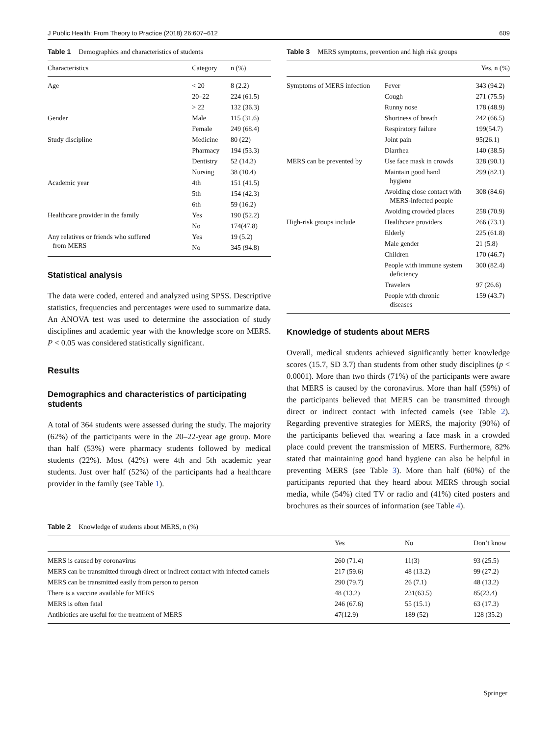J Public Health: From Theory to Practice (2018) 26:607–612 609
Table 1 Demographics and characteristics of students
| Characteristics | Category | n (%) |
| --- | --- | --- |
| Age | < 20 | 8 (2.2) |
| | 20–22 | 224 (61.5) |
| | > 22 | 132 (36.3) |
| Gender | Male | 115 (31.6) |
| | Female | 249 (68.4) |
| Study discipline | Medicine | 80 (22) |
| | Pharmacy | 194 (53.3) |
| | Dentistry | 52 (14.3) |
| | Nursing | 38 (10.4) |
| Academic year | 4th | 151 (41.5) |
| | 5th | 154 (42.3) |
| | 6th | 59 (16.2) |
| Healthcare provider in the family | Yes | 190 (52.2) |
| | No | 174(47.8) |
| Any relatives or friends who suffered from MERS | Yes | 19 (5.2) |
| | No | 345 (94.8) |
Statistical analysis
The data were coded, entered and analyzed using SPSS. Descriptive statistics, frequencies and percentages were used to summarize data. An ANOVA test was used to determine the association of study disciplines and academic year with the knowledge score on MERS. P < 0.05 was considered statistically significant.
Results
Demographics and characteristics of participating students
A total of 364 students were assessed during the study. The majority (62%) of the participants were in the 20–22-year age group. More than half (53%) were pharmacy students followed by medical students (22%). Most (42%) were 4th and 5th academic year students. Just over half (52%) of the participants had a healthcare provider in the family (see Table 1).
Table 3 MERS symptoms, prevention and high risk groups
| | | Yes, n (%) |
| --- | --- | --- |
| Symptoms of MERS infection | Fever | 343 (94.2) |
| | Cough | 271 (75.5) |
| | Runny nose | 178 (48.9) |
| | Shortness of breath | 242 (66.5) |
| | Respiratory failure | 199(54.7) |
| | Joint pain | 95(26.1) |
| | Diarrhea | 140 (38.5) |
| MERS can be prevented by | Use face mask in crowds | 328 (90.1) |
| | Maintain good hand hygiene | 299 (82.1) |
| | Avoiding close contact with MERS-infected people | 308 (84.6) |
| | Avoiding crowded places | 258 (70.9) |
| High-risk groups include | Healthcare providers | 266 (73.1) |
| | Elderly | 225 (61.8) |
| | Male gender | 21 (5.8) |
| | Children | 170 (46.7) |
| | People with immune system deficiency | 300 (82.4) |
| | Travelers | 97 (26.6) |
| | People with chronic diseases | 159 (43.7) |
Knowledge of students about MERS
Overall, medical students achieved significantly better knowledge scores (15.7, SD 3.7) than students from other study disciplines (p < 0.0001). More than two thirds (71%) of the participants were aware that MERS is caused by the coronavirus. More than half (59%) of the participants believed that MERS can be transmitted through direct or indirect contact with infected camels (see Table 2). Regarding preventive strategies for MERS, the majority (90%) of the participants believed that wearing a face mask in a crowded place could prevent the transmission of MERS. Furthermore, 82% stated that maintaining good hand hygiene can also be helpful in preventing MERS (see Table 3). More than half (60%) of the participants reported that they heard about MERS through social media, while (54%) cited TV or radio and (41%) cited posters and brochures as their sources of information (see Table 4).
Table 2 Knowledge of students about MERS, n (%)
| | Yes | No | Don’t know |
| --- | --- | --- | --- |
| MERS is caused by coronavirus | 260 (71.4) | 11(3) | 93 (25.5) |
| MERS can be transmitted through direct or indirect contact with infected camels | 217 (59.6) | 48 (13.2) | 99 (27.2) |
| MERS can be transmitted easily from person to person | 290 (79.7) | 26 (7.1) | 48 (13.2) |
| There is a vaccine available for MERS | 48 (13.2) | 231(63.5) | 85(23.4) |
| MERS is often fatal | 246 (67.6) | 55 (15.1) | 63 (17.3) |
| Antibiotics are useful for the treatment of MERS | 47(12.9) | 189 (52) | 128 (35.2) |
Springer